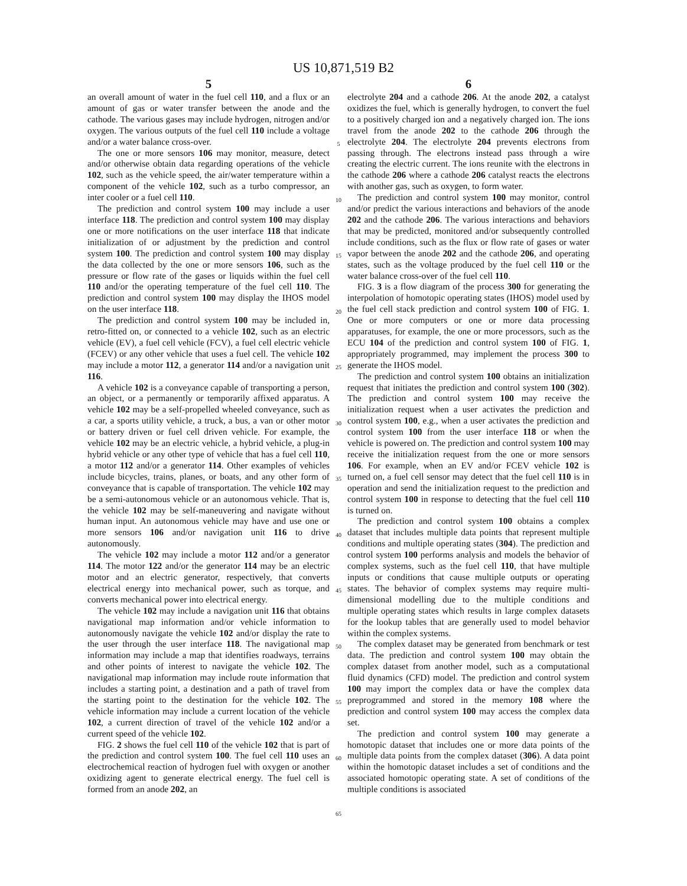US 10,871,519 B2
5 6
an overall amount of water in the fuel cell 110, and a flux or an amount of gas or water transfer between the anode and the cathode. The various gases may include hydrogen, nitrogen and/or oxygen. The various outputs of the fuel cell 110 include a voltage and/or a water balance cross-over.
The one or more sensors 106 may monitor, measure, detect and/or otherwise obtain data regarding operations of the vehicle 102, such as the vehicle speed, the air/water temperature within a component of the vehicle 102, such as a turbo compressor, an inter cooler or a fuel cell 110.
The prediction and control system 100 may include a user interface 118. The prediction and control system 100 may display one or more notifications on the user interface 118 that indicate initialization of or adjustment by the prediction and control system 100. The prediction and control system 100 may display the data collected by the one or more sensors 106, such as the pressure or flow rate of the gases or liquids within the fuel cell 110 and/or the operating temperature of the fuel cell 110. The prediction and control system 100 may display the IHOS model on the user interface 118.
The prediction and control system 100 may be included in, retro-fitted on, or connected to a vehicle 102, such as an electric vehicle (EV), a fuel cell vehicle (FCV), a fuel cell electric vehicle (FCEV) or any other vehicle that uses a fuel cell. The vehicle 102 may include a motor 112, a generator 114 and/or a navigation unit 116.
A vehicle 102 is a conveyance capable of transporting a person, an object, or a permanently or temporarily affixed apparatus. A vehicle 102 may be a self-propelled wheeled conveyance, such as a car, a sports utility vehicle, a truck, a bus, a van or other motor or battery driven or fuel cell driven vehicle. For example, the vehicle 102 may be an electric vehicle, a hybrid vehicle, a plug-in hybrid vehicle or any other type of vehicle that has a fuel cell 110, a motor 112 and/or a generator 114. Other examples of vehicles include bicycles, trains, planes, or boats, and any other form of conveyance that is capable of transportation. The vehicle 102 may be a semi-autonomous vehicle or an autonomous vehicle. That is, the vehicle 102 may be self-maneuvering and navigate without human input. An autonomous vehicle may have and use one or more sensors 106 and/or navigation unit 116 to drive autonomously.
The vehicle 102 may include a motor 112 and/or a generator 114. The motor 122 and/or the generator 114 may be an electric motor and an electric generator, respectively, that converts electrical energy into mechanical power, such as torque, and converts mechanical power into electrical energy.
The vehicle 102 may include a navigation unit 116 that obtains navigational map information and/or vehicle information to autonomously navigate the vehicle 102 and/or display the rate to the user through the user interface 118. The navigational map information may include a map that identifies roadways, terrains and other points of interest to navigate the vehicle 102. The navigational map information may include route information that includes a starting point, a destination and a path of travel from the starting point to the destination for the vehicle 102. The vehicle information may include a current location of the vehicle 102, a current direction of travel of the vehicle 102 and/or a current speed of the vehicle 102.
FIG. 2 shows the fuel cell 110 of the vehicle 102 that is part of the prediction and control system 100. The fuel cell 110 uses an electrochemical reaction of hydrogen fuel with oxygen or another oxidizing agent to generate electrical energy. The fuel cell is formed from an anode 202, an
5
10
15
20
25
30
35
40
45
50
55
60
65
electrolyte 204 and a cathode 206. At the anode 202, a catalyst oxidizes the fuel, which is generally hydrogen, to convert the fuel to a positively charged ion and a negatively charged ion. The ions travel from the anode 202 to the cathode 206 through the electrolyte 204. The electrolyte 204 prevents electrons from passing through. The electrons instead pass through a wire creating the electric current. The ions reunite with the electrons in the cathode 206 where a cathode 206 catalyst reacts the electrons with another gas, such as oxygen, to form water.
The prediction and control system 100 may monitor, control and/or predict the various interactions and behaviors of the anode 202 and the cathode 206. The various interactions and behaviors that may be predicted, monitored and/or subsequently controlled include conditions, such as the flux or flow rate of gases or water vapor between the anode 202 and the cathode 206, and operating states, such as the voltage produced by the fuel cell 110 or the water balance cross-over of the fuel cell 110.
FIG. 3 is a flow diagram of the process 300 for generating the interpolation of homotopic operating states (IHOS) model used by the fuel cell stack prediction and control system 100 of FIG. 1. One or more computers or one or more data processing apparatuses, for example, the one or more processors, such as the ECU 104 of the prediction and control system 100 of FIG. 1, appropriately programmed, may implement the process 300 to generate the IHOS model.
The prediction and control system 100 obtains an initialization request that initiates the prediction and control system 100 (302). The prediction and control system 100 may receive the initialization request when a user activates the prediction and control system 100, e.g., when a user activates the prediction and control system 100 from the user interface 118 or when the vehicle is powered on. The prediction and control system 100 may receive the initialization request from the one or more sensors 106. For example, when an EV and/or FCEV vehicle 102 is turned on, a fuel cell sensor may detect that the fuel cell 110 is in operation and send the initialization request to the prediction and control system 100 in response to detecting that the fuel cell 110 is turned on.
The prediction and control system 100 obtains a complex dataset that includes multiple data points that represent multiple conditions and multiple operating states (304). The prediction and control system 100 performs analysis and models the behavior of complex systems, such as the fuel cell 110, that have multiple inputs or conditions that cause multiple outputs or operating states. The behavior of complex systems may require multi-dimensional modelling due to the multiple conditions and multiple operating states which results in large complex datasets for the lookup tables that are generally used to model behavior within the complex systems.
The complex dataset may be generated from benchmark or test data. The prediction and control system 100 may obtain the complex dataset from another model, such as a computational fluid dynamics (CFD) model. The prediction and control system 100 may import the complex data or have the complex data preprogrammed and stored in the memory 108 where the prediction and control system 100 may access the complex data set.
The prediction and control system 100 may generate a homotopic dataset that includes one or more data points of the multiple data points from the complex dataset (306). A data point within the homotopic dataset includes a set of conditions and the associated homotopic operating state. A set of conditions of the multiple conditions is associated